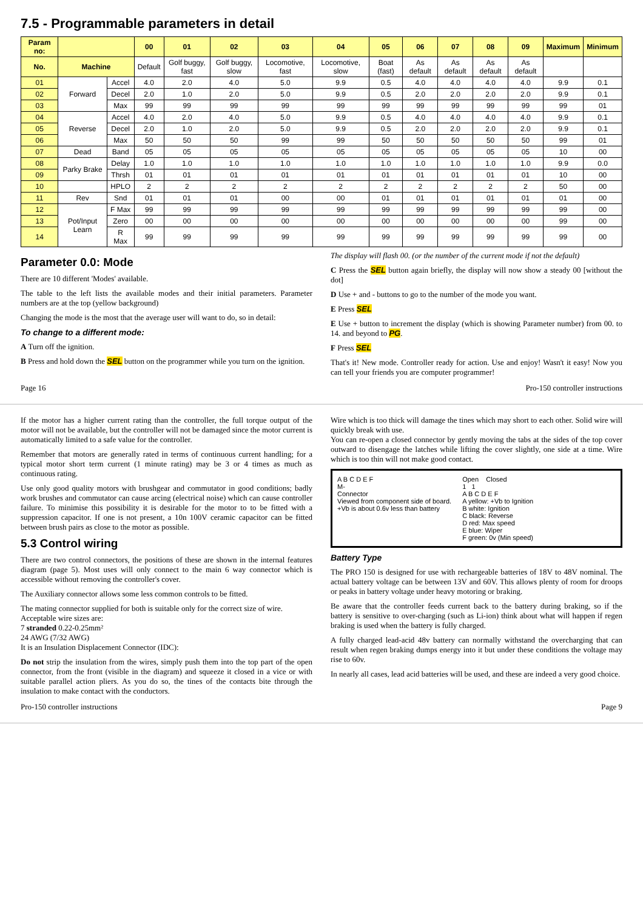7.5 - Programmable parameters in detail
| Param no: | | | 00 | 01 | 02 | 03 | 04 | 05 | 06 | 07 | 08 | 09 | Maximum | Minimum |
| --- | --- | --- | --- | --- | --- | --- | --- | --- | --- | --- | --- | --- | --- | --- |
| No. | Machine | | Default | Golf buggy, fast | Golf buggy, slow | Locomotive, fast | Locomotive, slow | Boat (fast) | As default | As default | As default | As default | | |
| 01 | Forward | Accel | 4.0 | 2.0 | 4.0 | 5.0 | 9.9 | 0.5 | 4.0 | 4.0 | 4.0 | 4.0 | 9.9 | 0.1 |
| 02 | | Decel | 2.0 | 1.0 | 2.0 | 5.0 | 9.9 | 0.5 | 2.0 | 2.0 | 2.0 | 2.0 | 9.9 | 0.1 |
| 03 | | Max | 99 | 99 | 99 | 99 | 99 | 99 | 99 | 99 | 99 | 99 | 99 | 01 |
| 04 | Reverse | Accel | 4.0 | 2.0 | 4.0 | 5.0 | 9.9 | 0.5 | 4.0 | 4.0 | 4.0 | 4.0 | 9.9 | 0.1 |
| 05 | | Decel | 2.0 | 1.0 | 2.0 | 5.0 | 9.9 | 0.5 | 2.0 | 2.0 | 2.0 | 2.0 | 9.9 | 0.1 |
| 06 | | Max | 50 | 50 | 50 | 99 | 99 | 50 | 50 | 50 | 50 | 50 | 99 | 01 |
| 07 | Dead | Band | 05 | 05 | 05 | 05 | 05 | 05 | 05 | 05 | 05 | 05 | 10 | 00 |
| 08 | Parky Brake | Delay | 1.0 | 1.0 | 1.0 | 1.0 | 1.0 | 1.0 | 1.0 | 1.0 | 1.0 | 1.0 | 9.9 | 0.0 |
| 09 | | Thrsh | 01 | 01 | 01 | 01 | 01 | 01 | 01 | 01 | 01 | 01 | 10 | 00 |
| 10 | | HPLO | 2 | 2 | 2 | 2 | 2 | 2 | 2 | 2 | 2 | 2 | 50 | 00 |
| 11 | Rev | Snd | 01 | 01 | 01 | 00 | 00 | 01 | 01 | 01 | 01 | 01 | 01 | 00 |
| 12 | Pot/Input Learn | F Max | 99 | 99 | 99 | 99 | 99 | 99 | 99 | 99 | 99 | 99 | 99 | 00 |
| 13 | | Zero | 00 | 00 | 00 | 00 | 00 | 00 | 00 | 00 | 00 | 00 | 99 | 00 |
| 14 | | R Max | 99 | 99 | 99 | 99 | 99 | 99 | 99 | 99 | 99 | 99 | 99 | 00 |
Parameter 0.0: Mode
There are 10 different 'Modes' available.
The table to the left lists the available modes and their initial parameters. Parameter numbers are at the top (yellow background)
Changing the mode is the most that the average user will want to do, so in detail:
To change to a different mode:
A Turn off the ignition.
B Press and hold down the SEL button on the programmer while you turn on the ignition.
The display will flash 00. (or the number of the current mode if not the default)
C Press the SEL button again briefly, the display will now show a steady 00 [without the dot]
D Use + and - buttons to go to the number of the mode you want.
E Press SEL
E Use + button to increment the display (which is showing Parameter number) from 00. to 14. and beyond to PG.
F Press SEL
That's it! New mode. Controller ready for action. Use and enjoy! Wasn't it easy! Now you can tell your friends you are computer programmer!
Page 16 Pro-150 controller instructions
If the motor has a higher current rating than the controller, the full torque output of the motor will not be available, but the controller will not be damaged since the motor current is automatically limited to a safe value for the controller.
Remember that motors are generally rated in terms of continuous current handling; for a typical motor short term current (1 minute rating) may be 3 or 4 times as much as continuous rating.
Use only good quality motors with brushgear and commutator in good conditions; badly work brushes and commutator can cause arcing (electrical noise) which can cause controller failure. To minimise this possibility it is desirable for the motor to to be fitted with a suppression capacitor. If one is not present, a 10n 100V ceramic capacitor can be fitted between brush pairs as close to the motor as possible.
5.3 Control wiring
There are two control connectors, the positions of these are shown in the internal features diagram (page 5). Most uses will only connect to the main 6 way connector which is accessible without removing the controller's cover.
The Auxiliary connector allows some less common controls to be fitted.
The mating connector supplied for both is suitable only for the correct size of wire.
Acceptable wire sizes are:
7 stranded 0.22-0.25mm²
24 AWG (7/32 AWG)
It is an Insulation Displacement Connector (IDC):
Do not strip the insulation from the wires, simply push them into the top part of the open connector, from the front (visible in the diagram) and squeeze it closed in a vice or with suitable parallel action pliers. As you do so, the tines of the contacts bite through the insulation to make contact with the conductors.
Wire which is too thick will damage the tines which may short to each other. Solid wire will quickly break with use.
You can re-open a closed connector by gently moving the tabs at the sides of the top cover outward to disengage the latches while lifting the cover slightly, one side at a time. Wire which is too thin will not make good contact.
A B C D E F
M-
Connector
Viewed from component side of board.
+Vb is about 0.6v less than battery
Open Closed
1 1
A B C D E F
A yellow: +Vb to Ignition
B white: Ignition
C black: Reverse
D red: Max speed
E blue: Wiper
F green: 0v (Min speed)
Battery Type
The PRO 150 is designed for use with rechargeable batteries of 18V to 48V nominal. The actual battery voltage can be between 13V and 60V. This allows plenty of room for droops or peaks in battery voltage under heavy motoring or braking.
Be aware that the controller feeds current back to the battery during braking, so if the battery is sensitive to over-charging (such as Li-ion) think about what will happen if regen braking is used when the battery is fully charged.
A fully charged lead-acid 48v battery can normally withstand the overcharging that can result when regen braking dumps energy into it but under these conditions the voltage may rise to 60v.
In nearly all cases, lead acid batteries will be used, and these are indeed a very good choice.
Pro-150 controller instructions Page 9